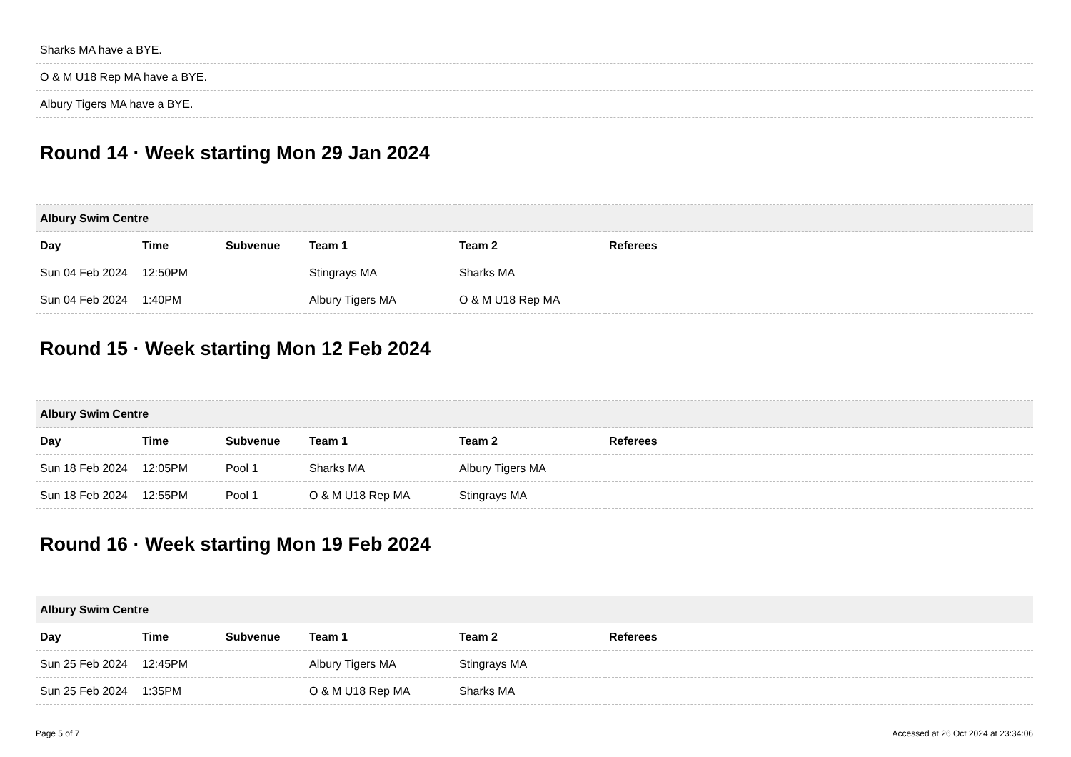| Sharks MA have a BYE. |
| O & M U18 Rep MA have a BYE. |
| Albury Tigers MA have a BYE. |
Round 14 · Week starting Mon 29 Jan 2024
| Albury Swim Centre | | | | | |
| --- | --- | --- | --- | --- | --- |
| Day | Time | Subvenue | Team 1 | Team 2 | Referees |
| Sun 04 Feb 2024 | 12:50PM | | Stingrays MA | Sharks MA | |
| Sun 04 Feb 2024 | 1:40PM | | Albury Tigers MA | O & M U18 Rep MA | |
Round 15 · Week starting Mon 12 Feb 2024
| Albury Swim Centre | | | | | |
| --- | --- | --- | --- | --- | --- |
| Day | Time | Subvenue | Team 1 | Team 2 | Referees |
| Sun 18 Feb 2024 | 12:05PM | Pool 1 | Sharks MA | Albury Tigers MA | |
| Sun 18 Feb 2024 | 12:55PM | Pool 1 | O & M U18 Rep MA | Stingrays MA | |
Round 16 · Week starting Mon 19 Feb 2024
| Albury Swim Centre | | | | | |
| --- | --- | --- | --- | --- | --- |
| Day | Time | Subvenue | Team 1 | Team 2 | Referees |
| Sun 25 Feb 2024 | 12:45PM | | Albury Tigers MA | Stingrays MA | |
| Sun 25 Feb 2024 | 1:35PM | | O & M U18 Rep MA | Sharks MA | |
Page 5 of 7 Accessed at 26 Oct 2024 at 23:34:06